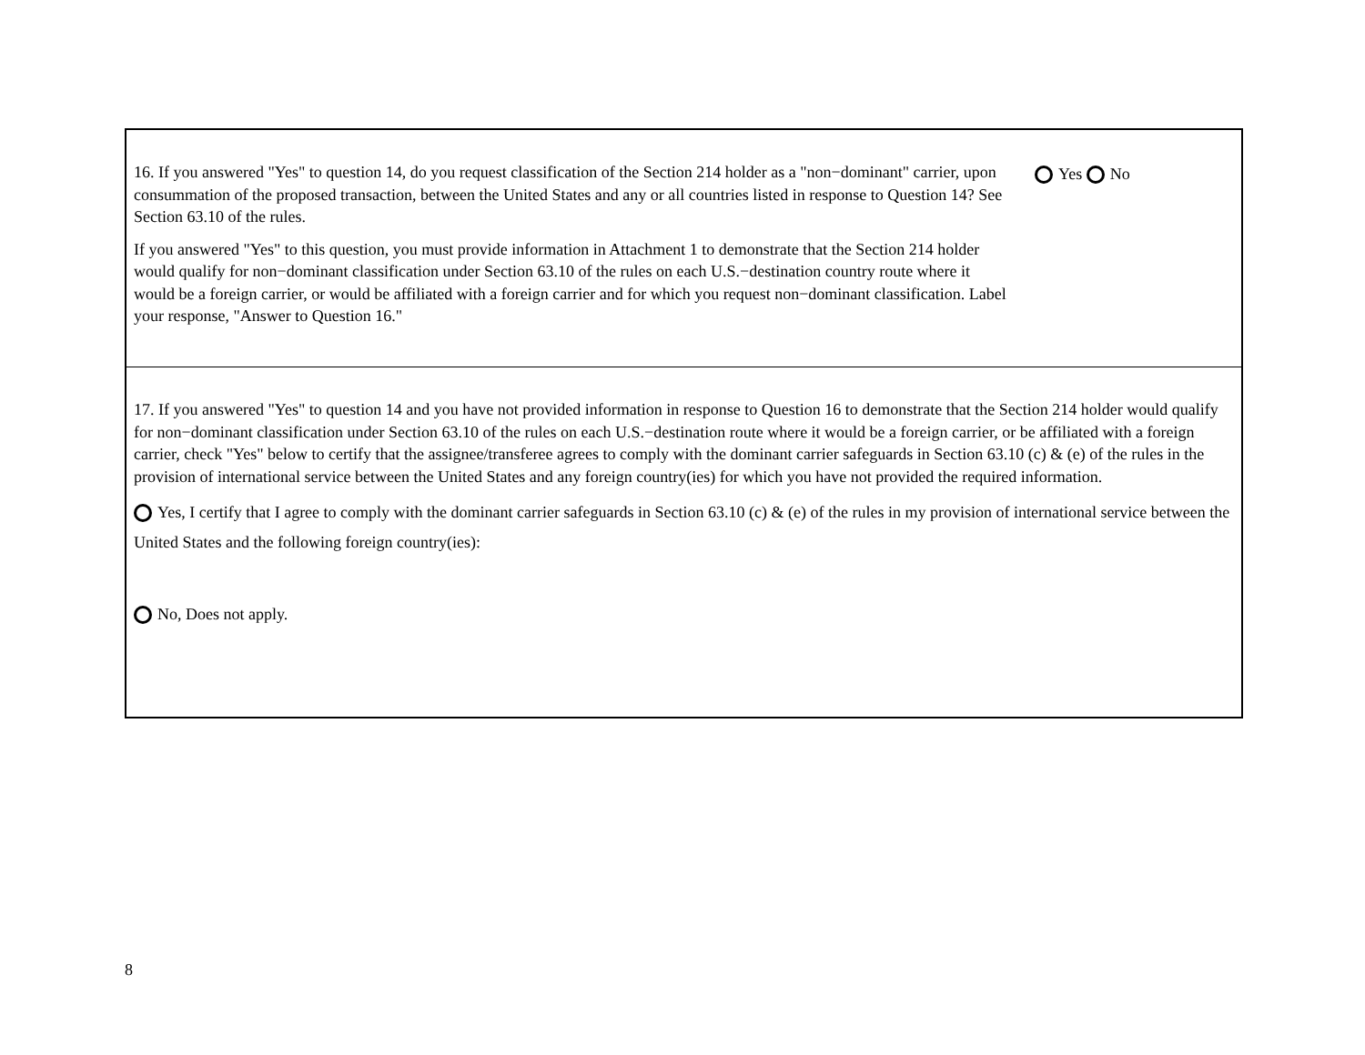16. If you answered "Yes" to question 14, do you request classification of the Section 214 holder as a "non−dominant" carrier, upon consummation of the proposed transaction, between the United States and any or all countries listed in response to Question 14? See Section 63.10 of the rules.
If you answered "Yes" to this question, you must provide information in Attachment 1 to demonstrate that the Section 214 holder would qualify for non−dominant classification under Section 63.10 of the rules on each U.S.−destination country route where it would be a foreign carrier, or would be affiliated with a foreign carrier and for which you request non−dominant classification. Label your response, "Answer to Question 16."
Yes No
17. If you answered "Yes" to question 14 and you have not provided information in response to Question 16 to demonstrate that the Section 214 holder would qualify for non−dominant classification under Section 63.10 of the rules on each U.S.−destination route where it would be a foreign carrier, or be affiliated with a foreign carrier, check "Yes" below to certify that the assignee/transferee agrees to comply with the dominant carrier safeguards in Section 63.10 (c) & (e) of the rules in the provision of international service between the United States and any foreign country(ies) for which you have not provided the required information.
Yes, I certify that I agree to comply with the dominant carrier safeguards in Section 63.10 (c) & (e) of the rules in my provision of international service between the United States and the following foreign country(ies):
No, Does not apply.
8